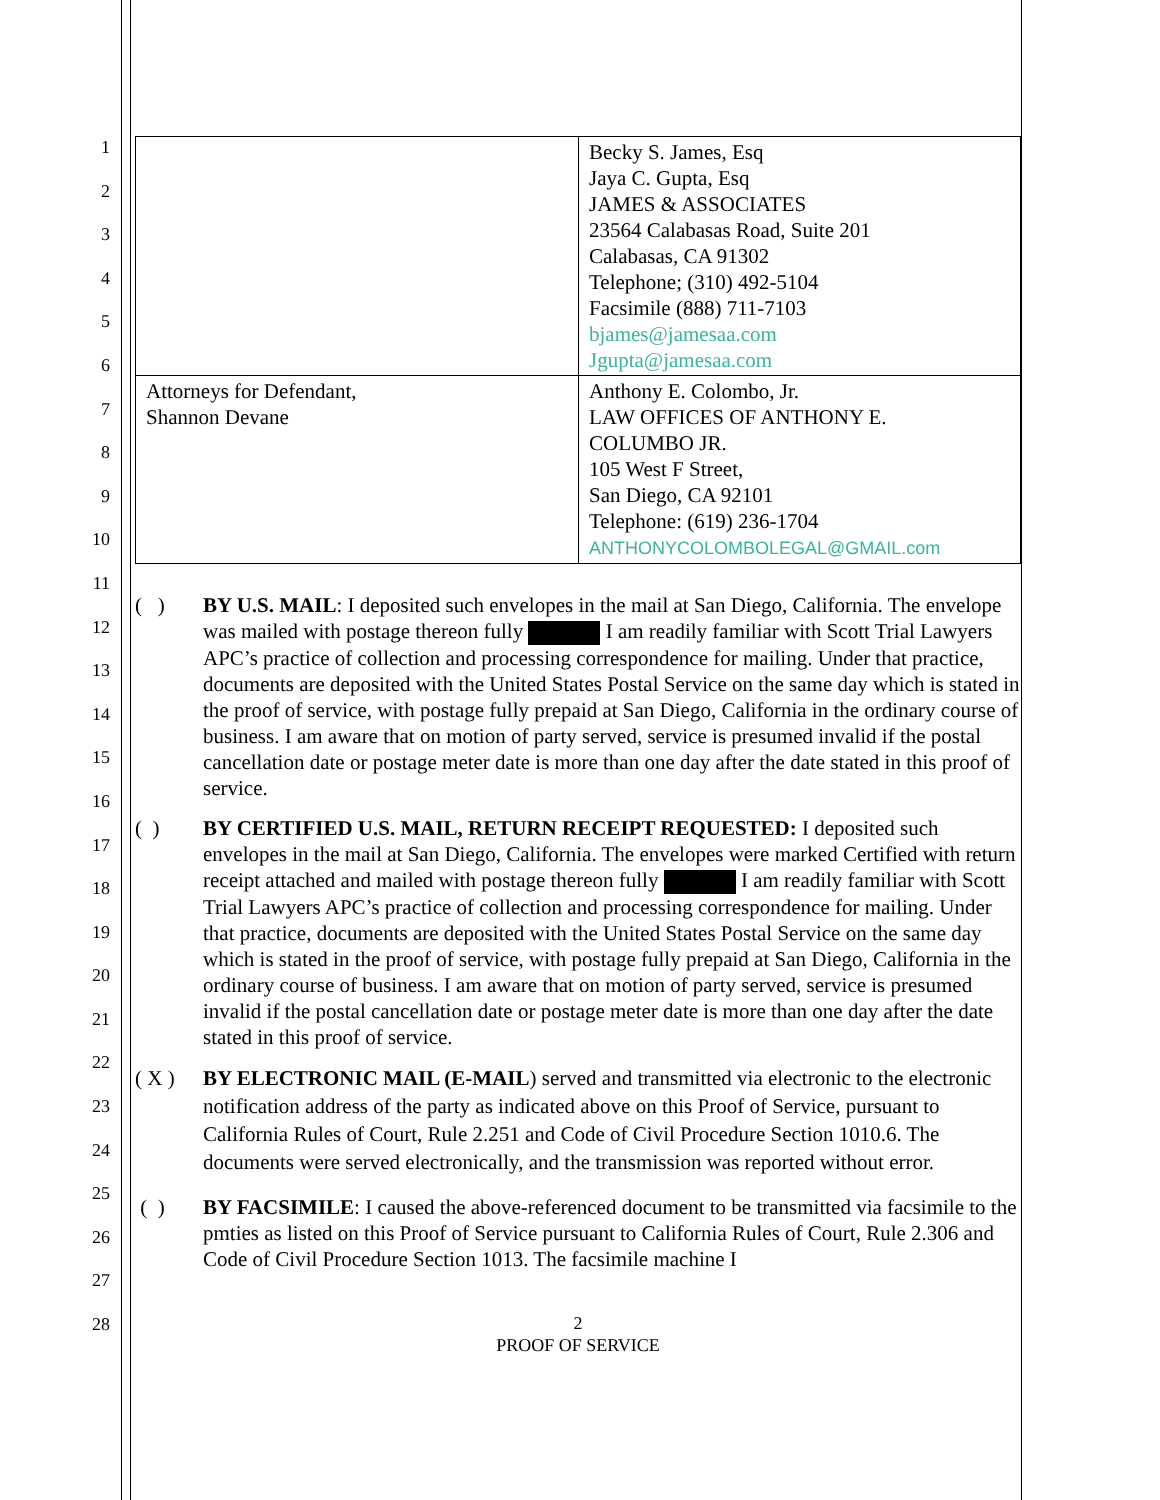1
2
3
4
5
6
7
8
9
10
11
12
13
14
15
16
17
18
19
20
21
22
23
24
25
26
27
28
| | Becky S. James, Esq Jaya C. Gupta, Esq JAMES & ASSOCIATES 23564 Calabasas Road, Suite 201 Calabasas, CA 91302 Telephone; (310) 492-5104 Facsimile (888) 711-7103 bjames@jamesaa.com Jgupta@jamesaa.com |
| Attorneys for Defendant, Shannon Devane | Anthony E. Colombo, Jr. LAW OFFICES OF ANTHONY E. COLUMBO JR. 105 West F Street, San Diego, CA 92101 Telephone: (619) 236-1704 ANTHONYCOLOMBOLEGAL@GMAIL.com |
( ) BY U.S. MAIL: I deposited such envelopes in the mail at San Diego, California. The envelope was mailed with postage thereon fully I am readily familiar with Scott Trial Lawyers APC’s practice of collection and processing correspondence for mailing. Under that practice, documents are deposited with the United States Postal Service on the same day which is stated in the proof of service, with postage fully prepaid at San Diego, California in the ordinary course of business. I am aware that on motion of party served, service is presumed invalid if the postal cancellation date or postage meter date is more than one day after the date stated in this proof of service.
( ) BY CERTIFIED U.S. MAIL, RETURN RECEIPT REQUESTED: I deposited such envelopes in the mail at San Diego, California. The envelopes were marked Certified with return receipt attached and mailed with postage thereon fully I am readily familiar with Scott Trial Lawyers APC’s practice of collection and processing correspondence for mailing. Under that practice, documents are deposited with the United States Postal Service on the same day which is stated in the proof of service, with postage fully prepaid at San Diego, California in the ordinary course of business. I am aware that on motion of party served, service is presumed invalid if the postal cancellation date or postage meter date is more than one day after the date stated in this proof of service.
( X ) BY ELECTRONIC MAIL (E-MAIL) served and transmitted via electronic to the electronic notification address of the party as indicated above on this Proof of Service, pursuant to California Rules of Court, Rule 2.251 and Code of Civil Procedure Section 1010.6. The documents were served electronically, and the transmission was reported without error.
( ) BY FACSIMILE: I caused the above-referenced document to be transmitted via facsimile to the pmties as listed on this Proof of Service pursuant to California Rules of Court, Rule 2.306 and Code of Civil Procedure Section 1013. The facsimile machine I
2
PROOF OF SERVICE